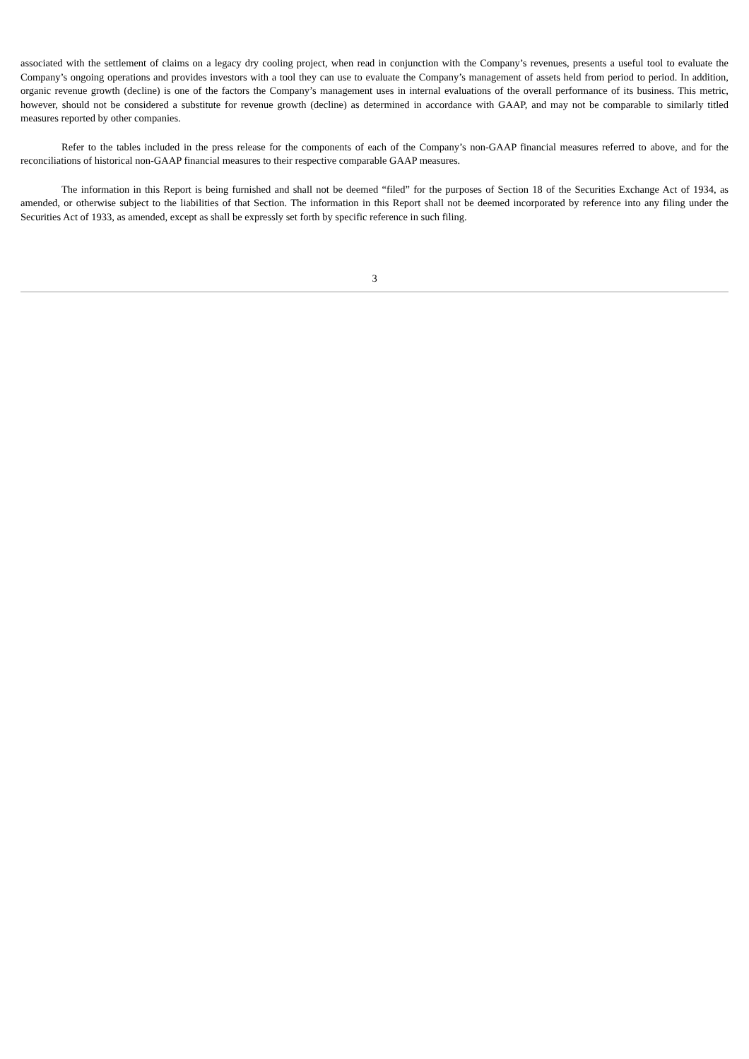associated with the settlement of claims on a legacy dry cooling project, when read in conjunction with the Company’s revenues, presents a useful tool to evaluate the Company’s ongoing operations and provides investors with a tool they can use to evaluate the Company’s management of assets held from period to period. In addition, organic revenue growth (decline) is one of the factors the Company’s management uses in internal evaluations of the overall performance of its business. This metric, however, should not be considered a substitute for revenue growth (decline) as determined in accordance with GAAP, and may not be comparable to similarly titled measures reported by other companies.
Refer to the tables included in the press release for the components of each of the Company’s non-GAAP financial measures referred to above, and for the reconciliations of historical non-GAAP financial measures to their respective comparable GAAP measures.
The information in this Report is being furnished and shall not be deemed “filed” for the purposes of Section 18 of the Securities Exchange Act of 1934, as amended, or otherwise subject to the liabilities of that Section. The information in this Report shall not be deemed incorporated by reference into any filing under the Securities Act of 1933, as amended, except as shall be expressly set forth by specific reference in such filing.
3